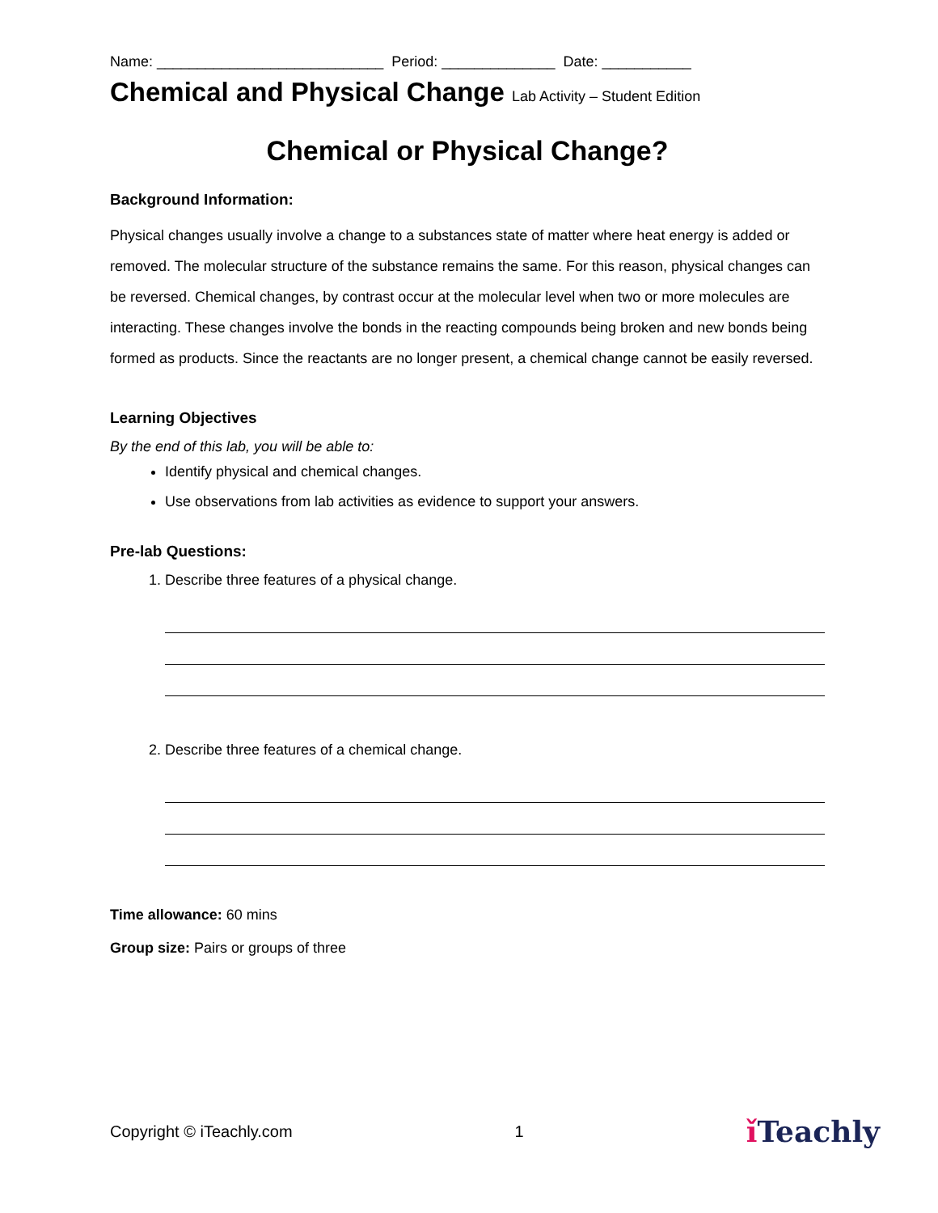Name: ____________________________ Period: ______________ Date: ___________
Chemical and Physical Change Lab Activity – Student Edition
Chemical or Physical Change?
Background Information:
Physical changes usually involve a change to a substances state of matter where heat energy is added or removed. The molecular structure of the substance remains the same. For this reason, physical changes can be reversed. Chemical changes, by contrast occur at the molecular level when two or more molecules are interacting. These changes involve the bonds in the reacting compounds being broken and new bonds being formed as products. Since the reactants are no longer present, a chemical change cannot be easily reversed.
Learning Objectives
By the end of this lab, you will be able to:
Identify physical and chemical changes.
Use observations from lab activities as evidence to support your answers.
Pre-lab Questions:
1. Describe three features of a physical change.
2. Describe three features of a chemical change.
Time allowance: 60 mins
Group size: Pairs or groups of three
Copyright © iTeachly.com 1 ǐ Teachly